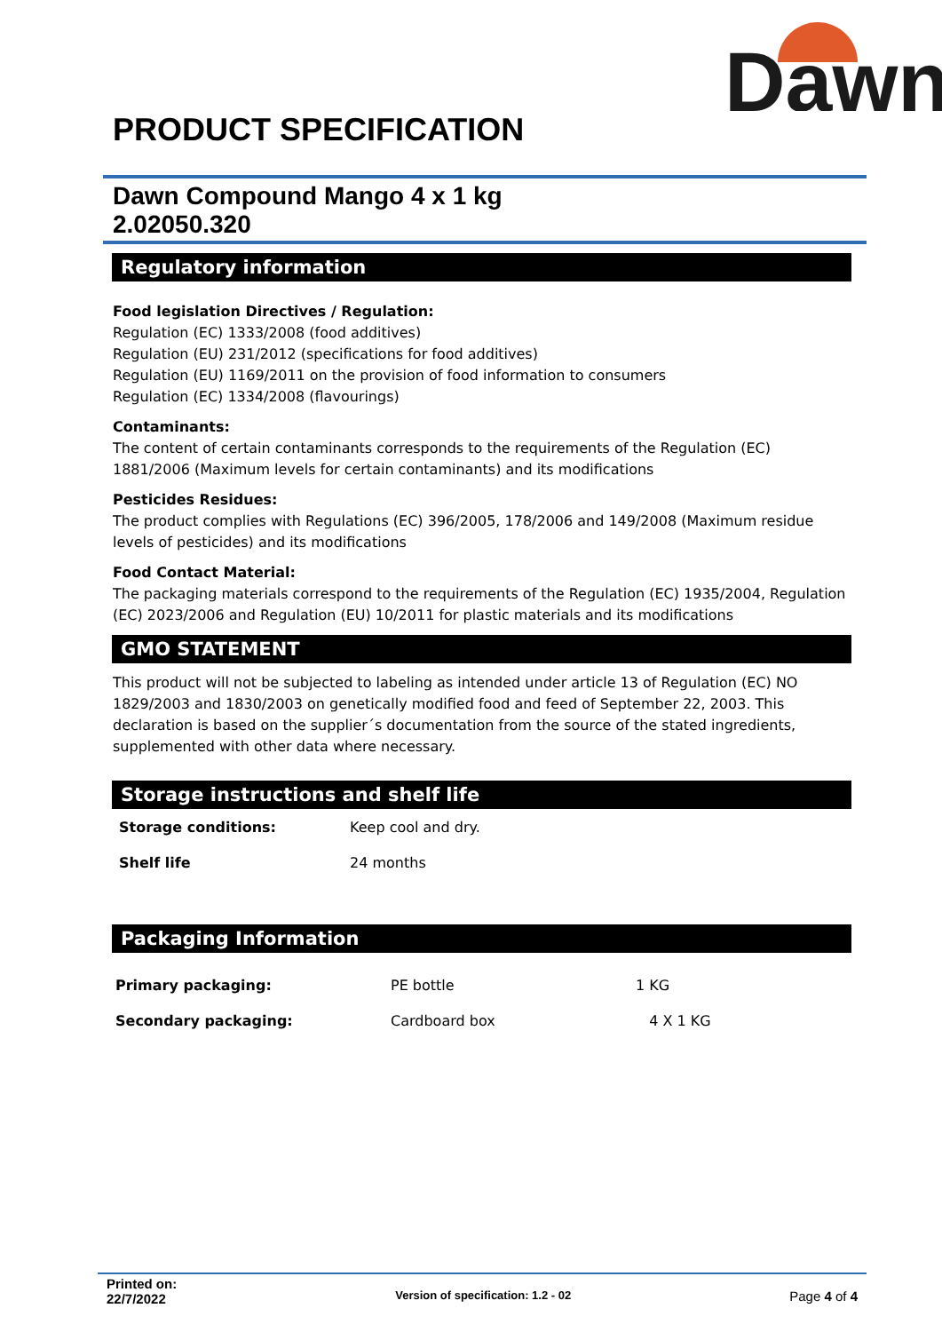Dawn
®
PRODUCT SPECIFICATION
Dawn Compound Mango 4 x 1 kg
2.02050.320
Regulatory information
Food legislation Directives / Regulation:
Regulation (EC) 1333/2008 (food additives)
Regulation (EU) 231/2012 (specifications for food additives)
Regulation (EU) 1169/2011 on the provision of food information to consumers
Regulation (EC) 1334/2008 (flavourings)
Contaminants:
The content of certain contaminants corresponds to the requirements of the Regulation (EC) 1881/2006 (Maximum levels for certain contaminants) and its modifications
Pesticides Residues:
The product complies with Regulations (EC) 396/2005, 178/2006 and 149/2008 (Maximum residue levels of pesticides) and its modifications
Food Contact Material:
The packaging materials correspond to the requirements of the Regulation (EC) 1935/2004, Regulation (EC) 2023/2006 and Regulation (EU) 10/2011 for plastic materials and its modifications
GMO STATEMENT
This product will not be subjected to labeling as intended under article 13 of Regulation (EC) NO 1829/2003 and 1830/2003 on genetically modified food and feed of September 22, 2003. This declaration is based on the supplier´s documentation from the source of the stated ingredients, supplemented with other data where necessary.
Storage instructions and shelf life
| Storage conditions: | Keep cool and dry. |
| Shelf life | 24 months |
Packaging Information
| Primary packaging: | PE bottle | 1 KG |
| Secondary packaging: | Cardboard box | 4 X 1 KG |
Printed on:
22/7/2022
Version of specification: 1.2 - 02
Page 4 of 4